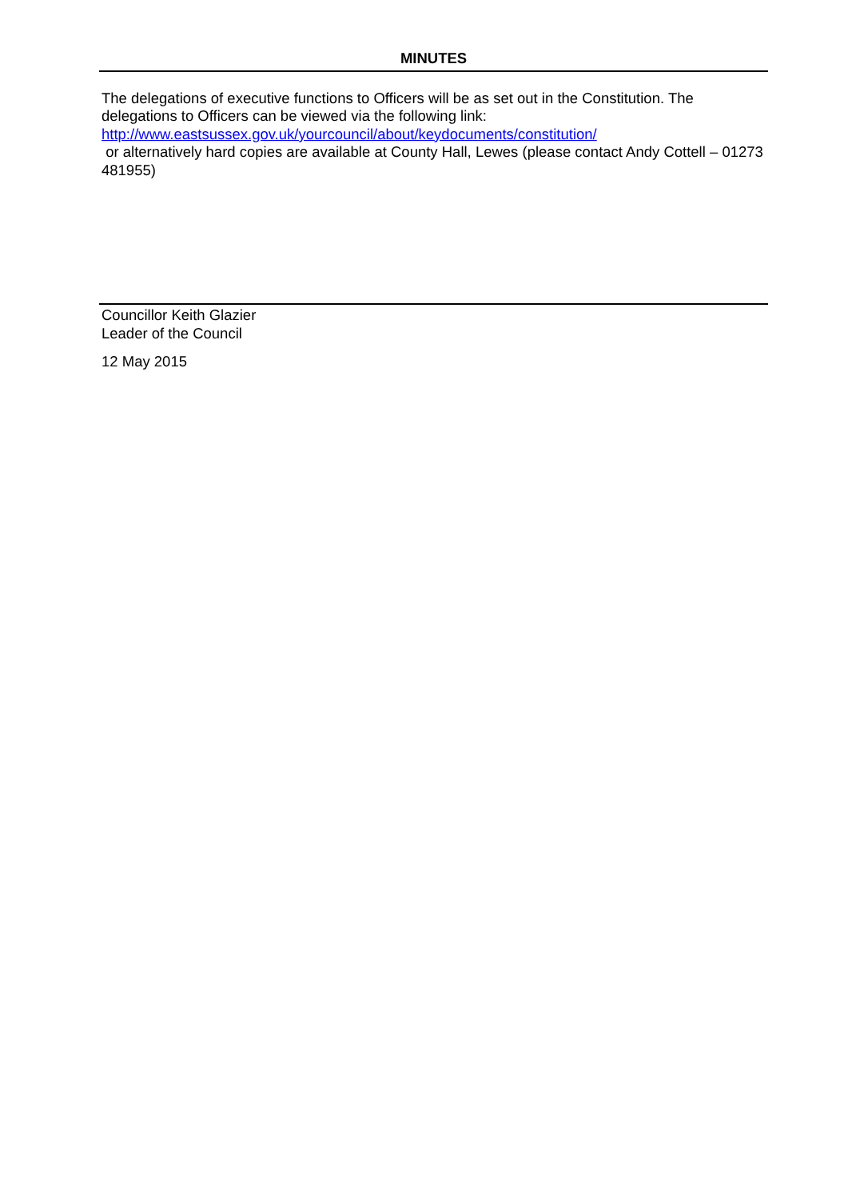MINUTES
The delegations of executive functions to Officers will be as set out in the Constitution. The delegations to Officers can be viewed via the following link:
http://www.eastsussex.gov.uk/yourcouncil/about/keydocuments/constitution/
or alternatively hard copies are available at County Hall, Lewes (please contact Andy Cottell – 01273 481955)
Councillor Keith Glazier
Leader of the Council
12 May 2015